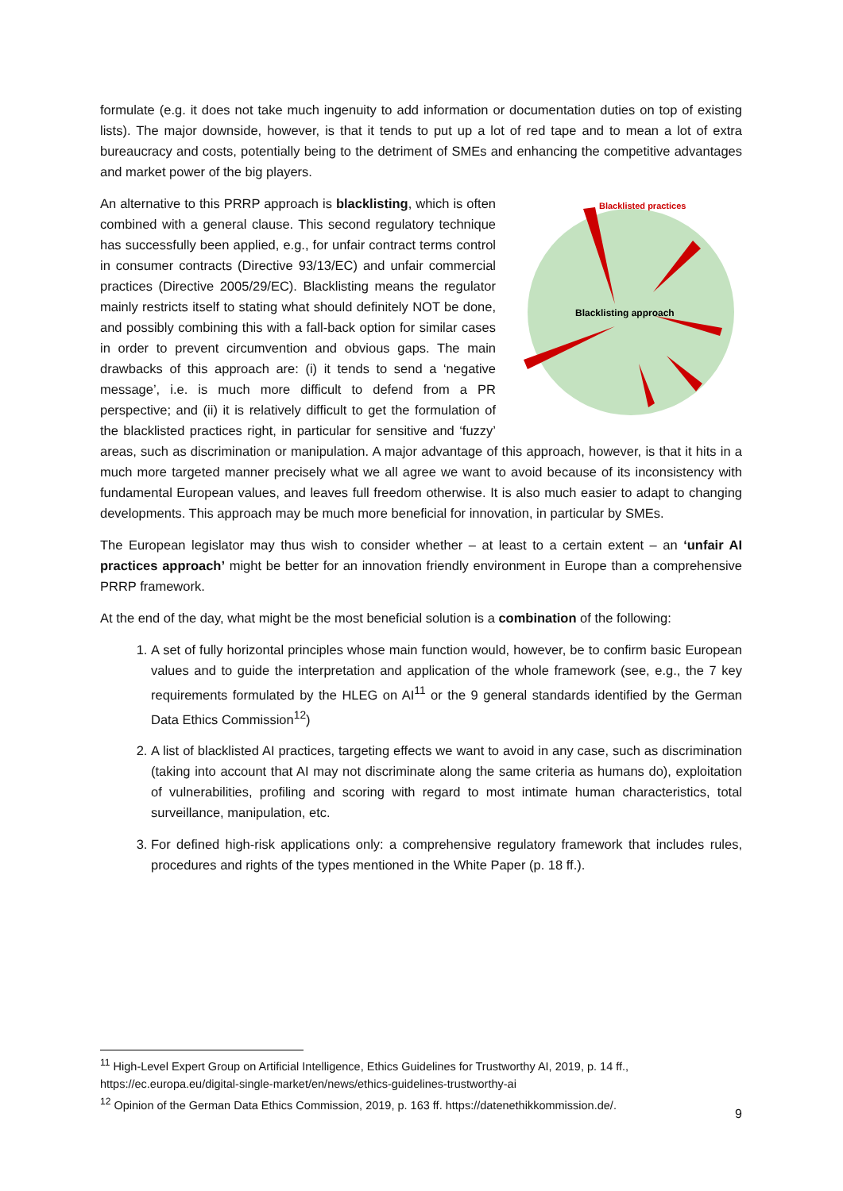formulate (e.g. it does not take much ingenuity to add information or documentation duties on top of existing lists). The major downside, however, is that it tends to put up a lot of red tape and to mean a lot of extra bureaucracy and costs, potentially being to the detriment of SMEs and enhancing the competitive advantages and market power of the big players.
Blacklisted practices
Blacklisting approach
An alternative to this PRRP approach is blacklisting, which is often combined with a general clause. This second regulatory technique has successfully been applied, e.g., for unfair contract terms control in consumer contracts (Directive 93/13/EC) and unfair commercial practices (Directive 2005/29/EC). Blacklisting means the regulator mainly restricts itself to stating what should definitely NOT be done, and possibly combining this with a fall-back option for similar cases in order to prevent circumvention and obvious gaps. The main drawbacks of this approach are: (i) it tends to send a ‘negative message’, i.e. is much more difficult to defend from a PR perspective; and (ii) it is relatively difficult to get the formulation of the blacklisted practices right, in particular for sensitive and ‘fuzzy’ areas, such as discrimination or manipulation. A major advantage of this approach, however, is that it hits in a much more targeted manner precisely what we all agree we want to avoid because of its inconsistency with fundamental European values, and leaves full freedom otherwise. It is also much easier to adapt to changing developments. This approach may be much more beneficial for innovation, in particular by SMEs.
The European legislator may thus wish to consider whether – at least to a certain extent – an ‘unfair AI practices approach’ might be better for an innovation friendly environment in Europe than a comprehensive PRRP framework.
At the end of the day, what might be the most beneficial solution is a combination of the following:
1. A set of fully horizontal principles whose main function would, however, be to confirm basic European values and to guide the interpretation and application of the whole framework (see, e.g., the 7 key requirements formulated by the HLEG on AI<sup>11</sup> or the 9 general standards identified by the German Data Ethics Commission<sup>12</sup>)
2. A list of blacklisted AI practices, targeting effects we want to avoid in any case, such as discrimination (taking into account that AI may not discriminate along the same criteria as humans do), exploitation of vulnerabilities, profiling and scoring with regard to most intimate human characteristics, total surveillance, manipulation, etc.
3. For defined high-risk applications only: a comprehensive regulatory framework that includes rules, procedures and rights of the types mentioned in the White Paper (p. 18 ff.).
<sup>11</sup> High-Level Expert Group on Artificial Intelligence, Ethics Guidelines for Trustworthy AI, 2019, p. 14 ff., https://ec.europa.eu/digital-single-market/en/news/ethics-guidelines-trustworthy-ai
<sup>12</sup> Opinion of the German Data Ethics Commission, 2019, p. 163 ff. https://datenethikkommission.de/.
9